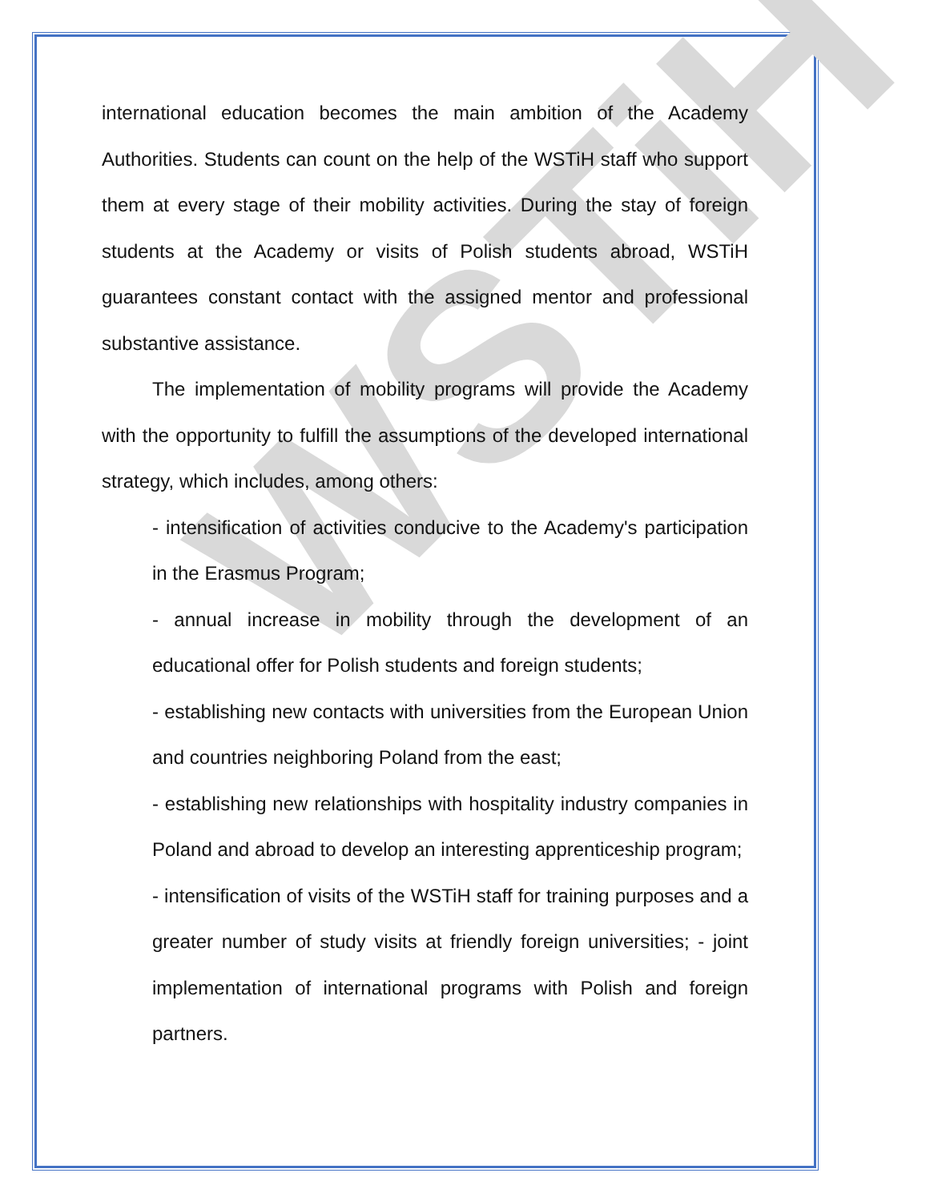WSTiH
international education becomes the main ambition of the Academy Authorities. Students can count on the help of the WSTiH staff who support them at every stage of their mobility activities. During the stay of foreign students at the Academy or visits of Polish students abroad, WSTiH guarantees constant contact with the assigned mentor and professional substantive assistance.
The implementation of mobility programs will provide the Academy with the opportunity to fulfill the assumptions of the developed international strategy, which includes, among others:
- intensification of activities conducive to the Academy's participation in the Erasmus Program;
- annual increase in mobility through the development of an educational offer for Polish students and foreign students;
- establishing new contacts with universities from the European Union and countries neighboring Poland from the east;
- establishing new relationships with hospitality industry companies in Poland and abroad to develop an interesting apprenticeship program;
- intensification of visits of the WSTiH staff for training purposes and a greater number of study visits at friendly foreign universities; - joint implementation of international programs with Polish and foreign partners.